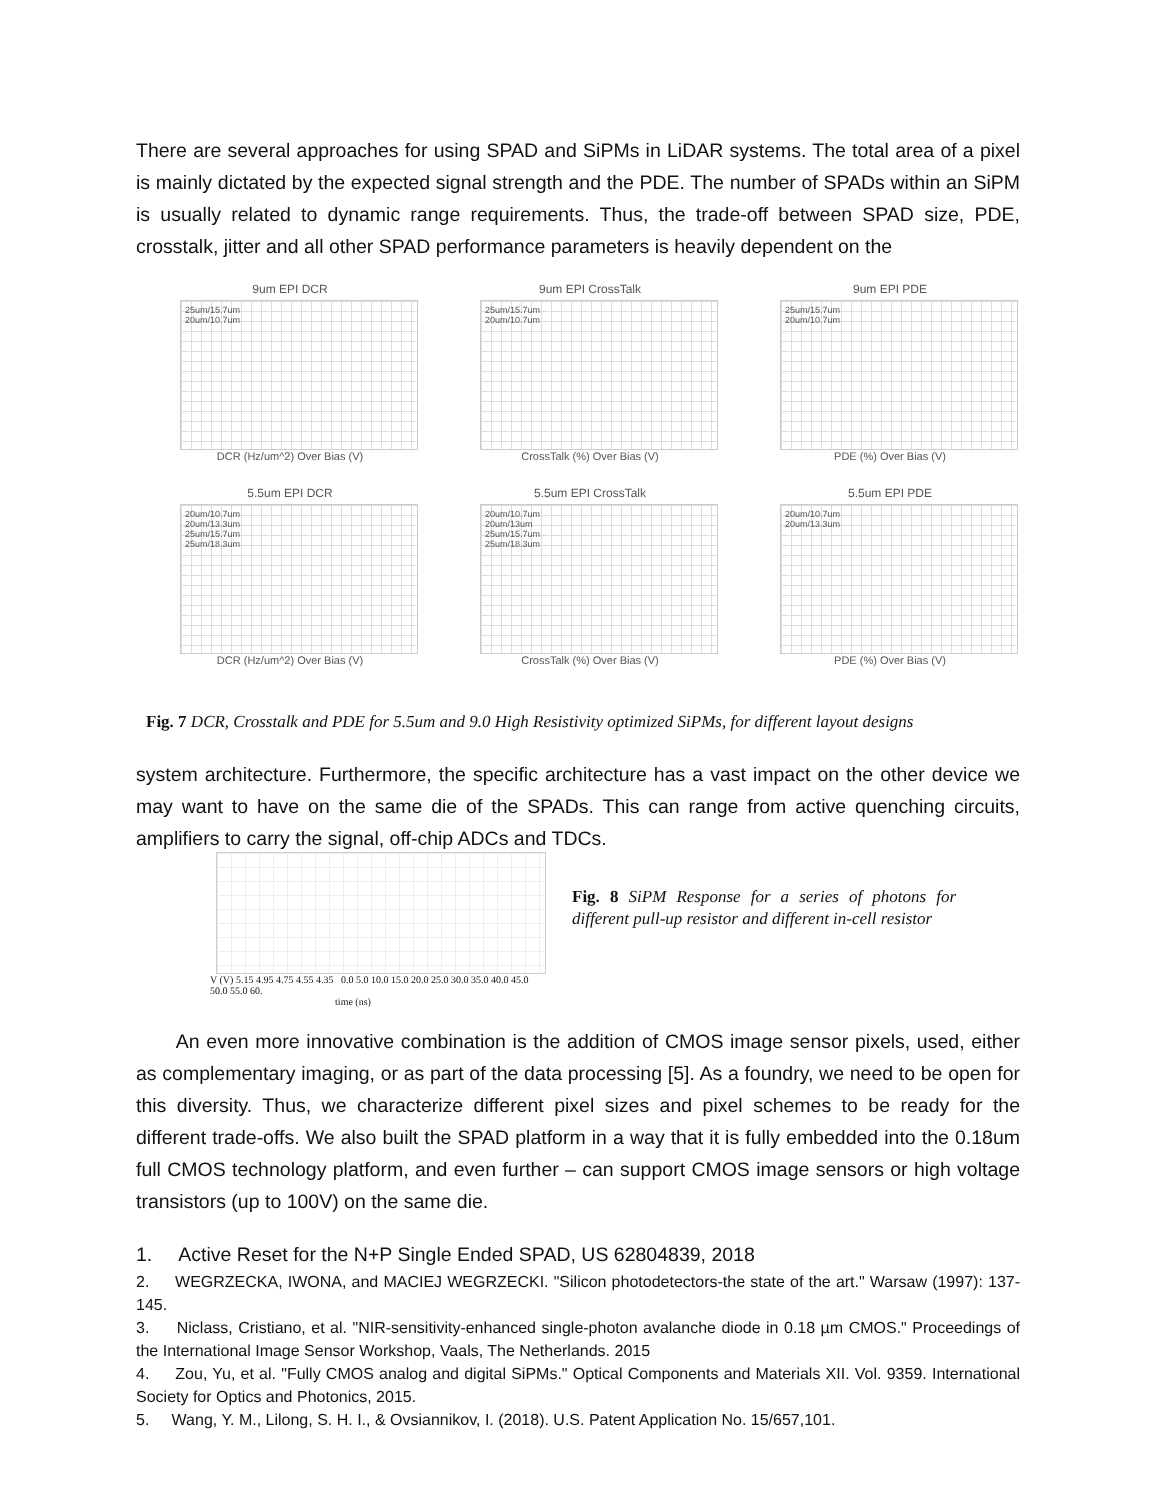There are several approaches for using SPAD and SiPMs in LiDAR systems. The total area of a pixel is mainly dictated by the expected signal strength and the PDE. The number of SPADs within an SiPM is usually related to dynamic range requirements. Thus, the trade-off between SPAD size, PDE, crosstalk, jitter and all other SPAD performance parameters is heavily dependent on the
9um EPI DCR
25um/15.7um
20um/10.7um
DCR (Hz/um^2) Over Bias (V)
9um EPI CrossTalk
25um/15.7um
20um/10.7um
CrossTalk (%) Over Bias (V)
9um EPI PDE
25um/15.7um
20um/10.7um
PDE (%) Over Bias (V)
5.5um EPI DCR
20um/10.7um
20um/13.3um
25um/15.7um
25um/18.3um
DCR (Hz/um^2) Over Bias (V)
5.5um EPI CrossTalk
20um/10.7um
20um/13um
25um/15.7um
25um/18.3um
CrossTalk (%) Over Bias (V)
5.5um EPI PDE
20um/10.7um
20um/13.3um
PDE (%) Over Bias (V)
Fig. 7 DCR, Crosstalk and PDE for 5.5um and 9.0 High Resistivity optimized SiPMs, for different layout designs
system architecture. Furthermore, the specific architecture has a vast impact on the other device we may want to have on the same die of the SPADs. This can range from active quenching circuits, amplifiers to carry the signal, off-chip ADCs and TDCs.
V (V) 5.15 4.95 4.75 4.55 4.35 0.0 5.0 10.0 15.0 20.0 25.0 30.0 35.0 40.0 45.0 50.0 55.0 60.
time (ns)
Fig. 8 SiPM Response for a series of photons for different pull-up resistor and different in-cell resistor
An even more innovative combination is the addition of CMOS image sensor pixels, used, either as complementary imaging, or as part of the data processing [5]. As a foundry, we need to be open for this diversity. Thus, we characterize different pixel sizes and pixel schemes to be ready for the different trade-offs. We also built the SPAD platform in a way that it is fully embedded into the 0.18um full CMOS technology platform, and even further – can support CMOS image sensors or high voltage transistors (up to 100V) on the same die.
1. Active Reset for the N+P Single Ended SPAD, US 62804839, 2018
2. WEGRZECKA, IWONA, and MACIEJ WEGRZECKI. "Silicon photodetectors-the state of the art." Warsaw (1997): 137-145.
3. Niclass, Cristiano, et al. "NIR-sensitivity-enhanced single-photon avalanche diode in 0.18 µm CMOS." Proceedings of the International Image Sensor Workshop, Vaals, The Netherlands. 2015
4. Zou, Yu, et al. "Fully CMOS analog and digital SiPMs." Optical Components and Materials XII. Vol. 9359. International Society for Optics and Photonics, 2015.
5. Wang, Y. M., Lilong, S. H. I., & Ovsiannikov, I. (2018). U.S. Patent Application No. 15/657,101.